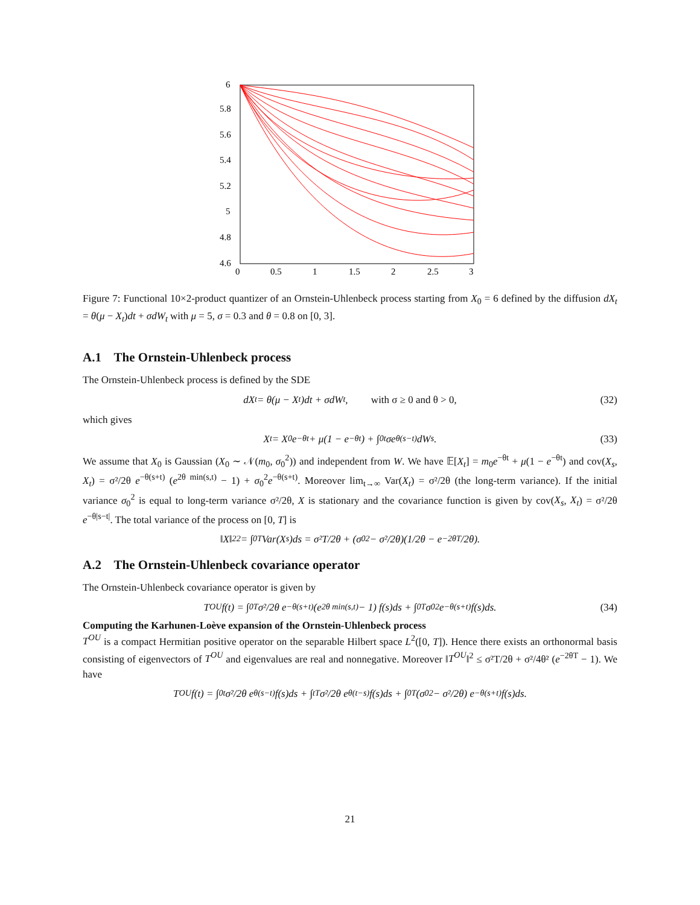6
5.8
5.6
5.4
5.2
5
4.8
4.6
0
0.5
1
1.5
2
2.5
3
Figure 7: Functional 10×2-product quantizer of an Ornstein-Uhlenbeck process starting from X<sub>0</sub> = 6 defined by the diffusion dX<sub>t</sub> = θ(μ − X<sub>t</sub>)dt + σdW<sub>t</sub> with μ = 5, σ = 0.3 and θ = 0.8 on [0, 3].
A.1 The Ornstein-Uhlenbeck process
The Ornstein-Uhlenbeck process is defined by the SDE
dX<sub>t</sub> = θ(μ − X<sub>t</sub>)dt + σdW<sub>t</sub>, with σ ≥ 0 and θ > 0, (32)
which gives
X<sub>t</sub> = X<sub>0</sub>e<sup>−θt</sup> + μ(1 − e<sup>−θt</sup>) + ∫<sub>0</sub><sup>t</sup> σe<sup>θ(s−t)</sup>dW<sub>s</sub>. (33)
We assume that X<sub>0</sub> is Gaussian (X<sub>0</sub> ∼ 𝒩(m<sub>0</sub>, σ<sub>0</sub><sup>2</sup>)) and independent from W. We have 𝔼[X<sub>t</sub>] = m<sub>0</sub>e<sup>−θt</sup> + μ(1 − e<sup>−θt</sup>) and cov(X<sub>s</sub>, X<sub>t</sub>) = σ²/2θ e<sup>−θ(s+t)</sup> (e<sup>2θ min(s,t)</sup> − 1) + σ<sub>0</sub><sup>2</sup>e<sup>−θ(s+t)</sup>. Moreover lim<sub>t→∞</sub> Var(X<sub>t</sub>) = σ²/2θ (the long-term variance). If the initial variance σ<sub>0</sub><sup>2</sup> is equal to long-term variance σ²/2θ, X is stationary and the covariance function is given by cov(X<sub>s</sub>, X<sub>t</sub>) = σ²/2θ e<sup>−θ|s−t|</sup>. The total variance of the process on [0, T] is
‖X‖<sub>2</sub><sup>2</sup> = ∫<sub>0</sub><sup>T</sup> Var(X<sub>s</sub>)ds = σ²T/2θ + (σ<sub>0</sub><sup>2</sup> − σ²/2θ)(1/2θ − e<sup>−2θT</sup>/2θ).
A.2 The Ornstein-Uhlenbeck covariance operator
The Ornstein-Uhlenbeck covariance operator is given by
T<sup>OU</sup>f(t) = ∫<sub>0</sub><sup>T</sup> σ²/2θ e<sup>−θ(s+t)</sup> (e<sup>2θ min(s,t)</sup> − 1) f(s)ds + ∫<sub>0</sub><sup>T</sup> σ<sub>0</sub><sup>2</sup>e<sup>−θ(s+t)</sup>f(s)ds. (34)
Computing the Karhunen-Loève expansion of the Ornstein-Uhlenbeck process
T<sup>OU</sup> is a compact Hermitian positive operator on the separable Hilbert space L<sup>2</sup>([0, T]). Hence there exists an orthonormal basis consisting of eigenvectors of T<sup>OU</sup> and eigenvalues are real and nonnegative. Moreover ‖T<sup>OU</sup>‖<sup>2</sup> ≤ σ²T/2θ + σ²/4θ² (e<sup>−2θT</sup> − 1). We have
T<sup>OU</sup>f(t) = ∫<sub>0</sub><sup>t</sup> σ²/2θ e<sup>θ(s−t)</sup>f(s)ds + ∫<sub>t</sub><sup>T</sup> σ²/2θ e<sup>θ(t−s)</sup>f(s)ds + ∫<sub>0</sub><sup>T</sup> (σ<sub>0</sub><sup>2</sup> − σ²/2θ) e<sup>−θ(s+t)</sup>f(s)ds.
21